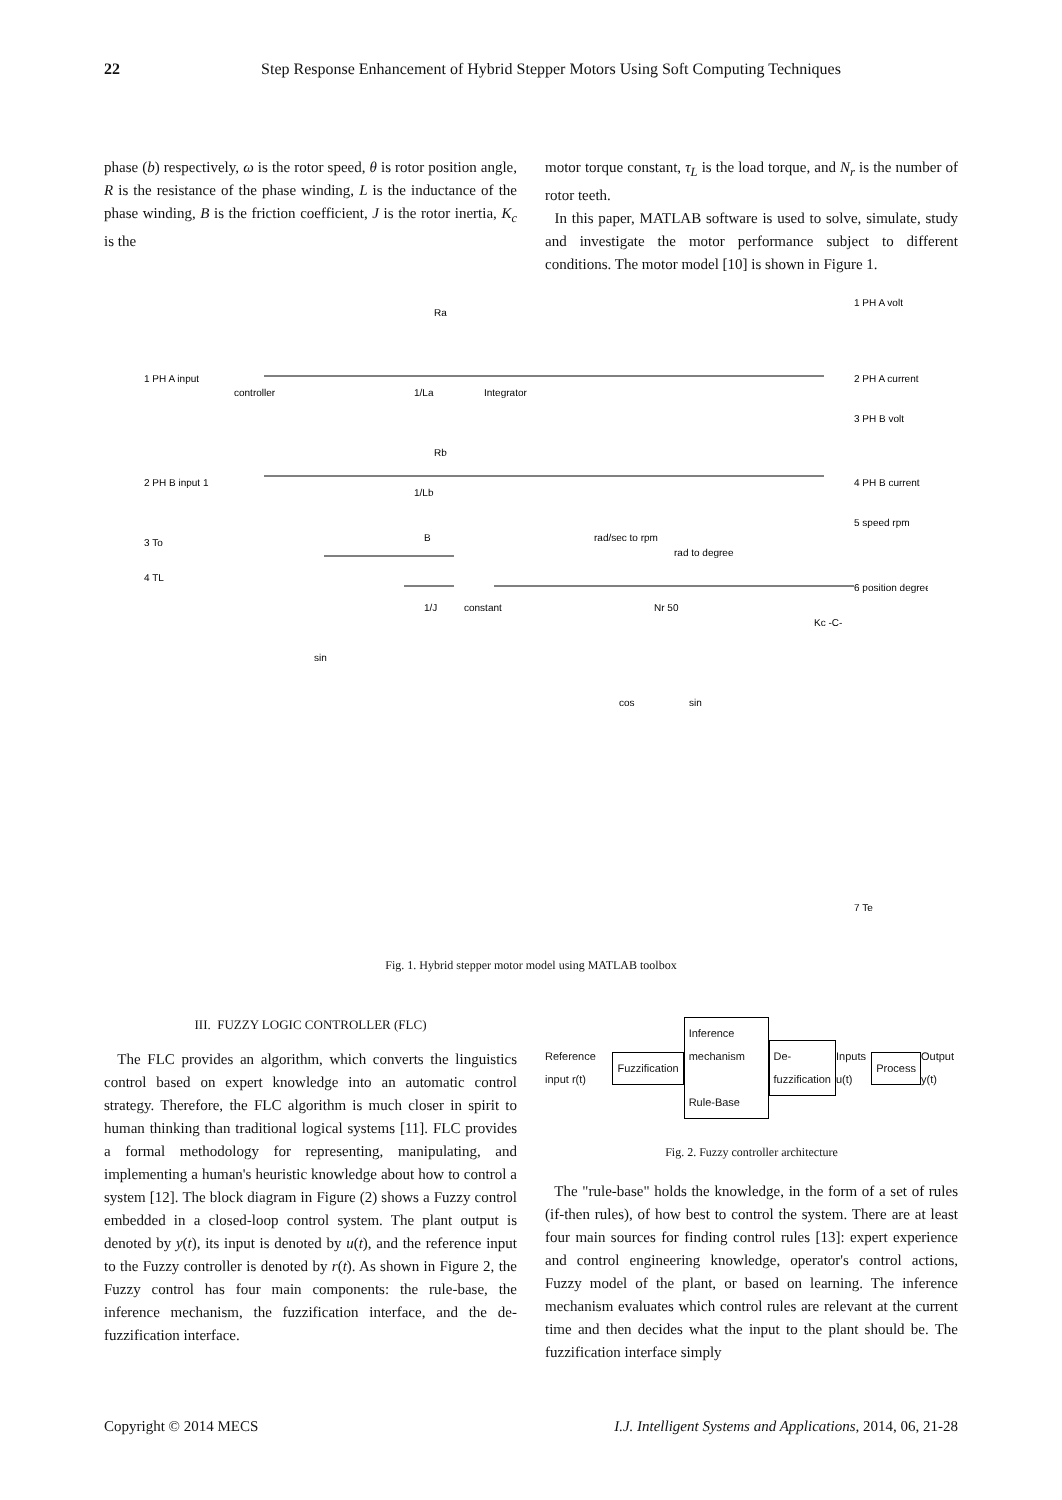22 Step Response Enhancement of Hybrid Stepper Motors Using Soft Computing Techniques
phase (b) respectively, ω is the rotor speed, θ is rotor position angle, R is the resistance of the phase winding, L is the inductance of the phase winding, B is the friction coefficient, J is the rotor inertia, K<sub>c</sub> is the
motor torque constant, τ<sub>L</sub> is the load torque, and N<sub>r</sub> is the number of rotor teeth.
In this paper, MATLAB software is used to solve, simulate, study and investigate the motor performance subject to different conditions. The motor model [10] is shown in Figure 1.
1 PH A input
2 PH B input 1
3 To
4 TL
1 PH A volt
2 PH A current
3 PH B volt
4 PH B current
5 speed rpm
6 position degree
7 Te
controller
1/La
Integrator
Ra
Rb
1/Lb
B
1/J
constant
rad/sec to rpm
rad to degree
Nr 50
Kc -C-
sin
cos
sin
Fig. 1. Hybrid stepper motor model using MATLAB toolbox
III. FUZZY LOGIC CONTROLLER (FLC)
The FLC provides an algorithm, which converts the linguistics control based on expert knowledge into an automatic control strategy. Therefore, the FLC algorithm is much closer in spirit to human thinking than traditional logical systems [11]. FLC provides a formal methodology for representing, manipulating, and implementing a human's heuristic knowledge about how to control a system [12]. The block diagram in Figure (2) shows a Fuzzy control embedded in a closed-loop control system. The plant output is denoted by y(t), its input is denoted by u(t), and the reference input to the Fuzzy controller is denoted by r(t). As shown in Figure 2, the Fuzzy control has four main components: the rule-base, the inference mechanism, the fuzzification interface, and the de-fuzzification interface.
Reference input r(t)
Fuzzification
Inference mechanism
Rule-Base
De-fuzzification
Inputs u(t)
Process
Output y(t)
Fig. 2. Fuzzy controller architecture
The "rule-base" holds the knowledge, in the form of a set of rules (if-then rules), of how best to control the system. There are at least four main sources for finding control rules [13]: expert experience and control engineering knowledge, operator's control actions, Fuzzy model of the plant, or based on learning. The inference mechanism evaluates which control rules are relevant at the current time and then decides what the input to the plant should be. The fuzzification interface simply
Copyright © 2014 MECS I.J. Intelligent Systems and Applications, 2014, 06, 21-28